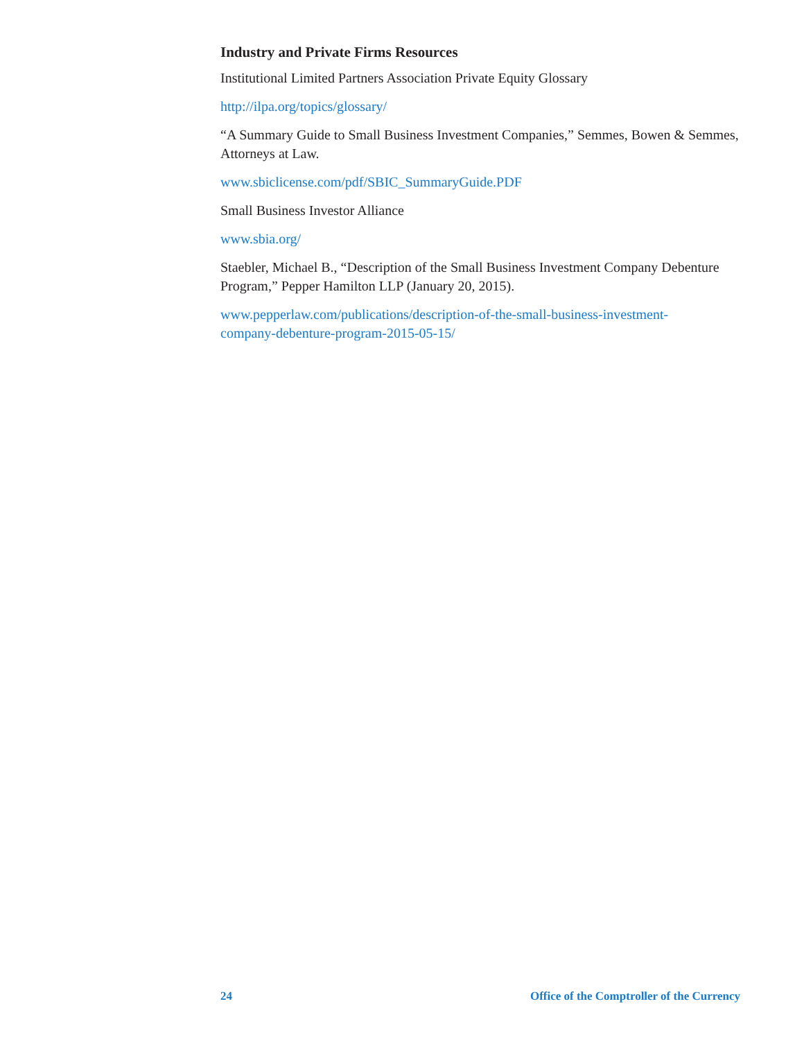Industry and Private Firms Resources
Institutional Limited Partners Association Private Equity Glossary
http://ilpa.org/topics/glossary/
“A Summary Guide to Small Business Investment Companies,” Semmes, Bowen & Semmes, Attorneys at Law.
www.sbiclicense.com/pdf/SBIC_SummaryGuide.PDF
Small Business Investor Alliance
www.sbia.org/
Staebler, Michael B., “Description of the Small Business Investment Company Debenture Program,” Pepper Hamilton LLP (January 20, 2015).
www.pepperlaw.com/publications/description-of-the-small-business-investment-
company-debenture-program-2015-05-15/
24 Office of the Comptroller of the Currency